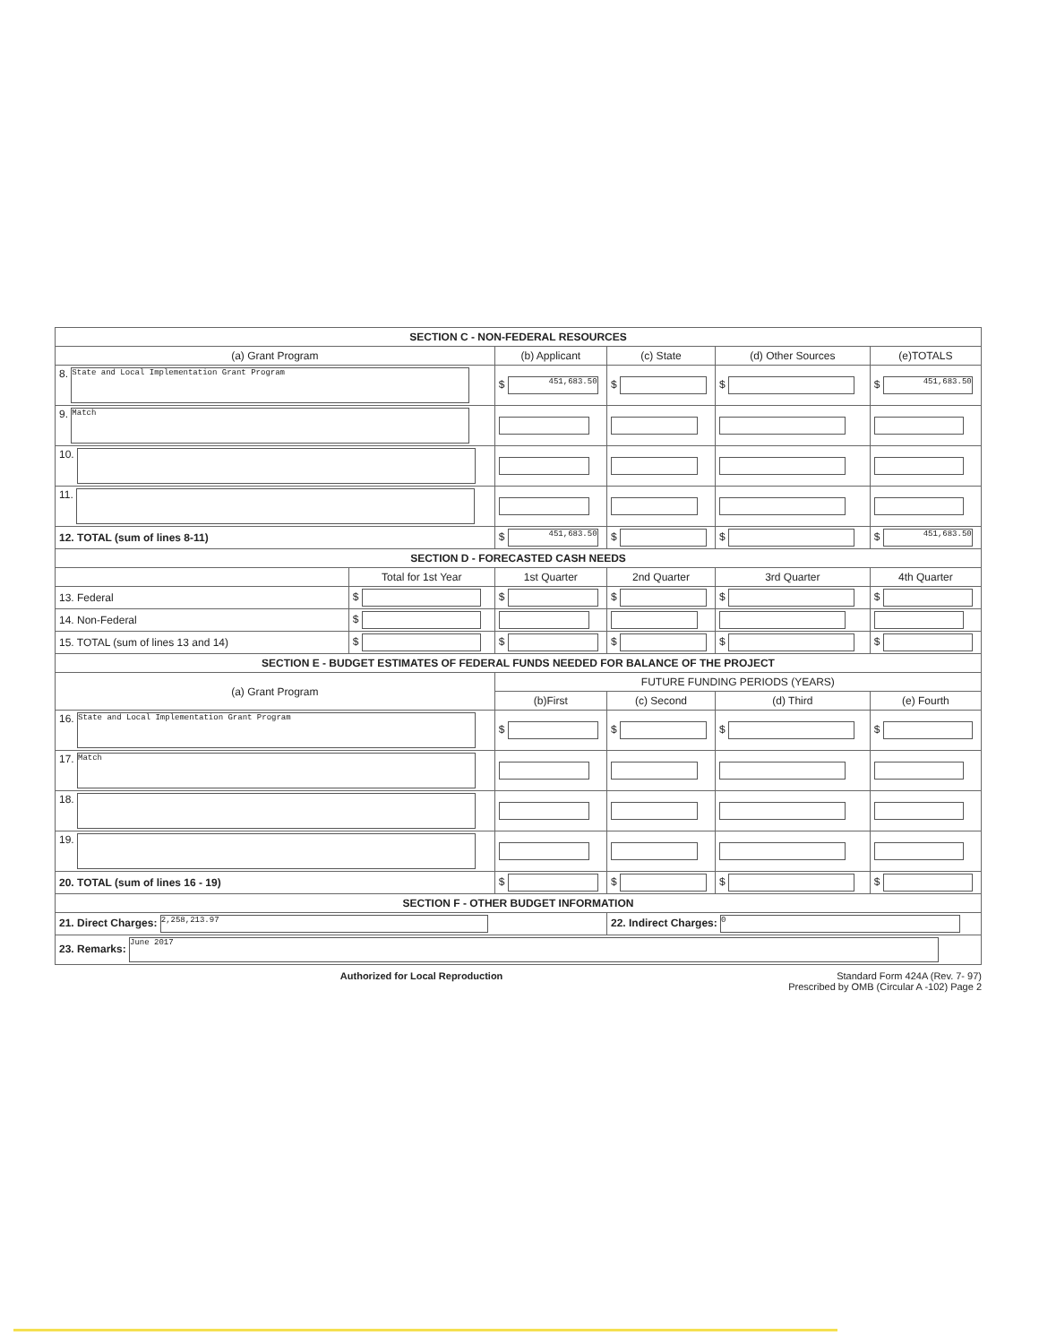| SECTION C - NON-FEDERAL RESOURCES | | | | | |
| (a) Grant Program | | (b) Applicant | (c) State | (d) Other Sources | (e)TOTALS |
| 8. State and Local Implementation Grant Program | | $ 451,683.50 | $ | $ | $ 451,683.50 |
| 9. Match | | | | | |
| 10. | | | | | |
| 11. | | | | | |
| 12. TOTAL (sum of lines 8-11) | | $ 451,683.50 | $ | $ | $ 451,683.50 |
| SECTION D - FORECASTED CASH NEEDS | | | | | |
| | Total for 1st Year | 1st Quarter | 2nd Quarter | 3rd Quarter | 4th Quarter |
| 13. Federal | $ | $ | $ | $ | $ |
| 14. Non-Federal | $ | | | | |
| 15. TOTAL (sum of lines 13 and 14) | $ | $ | $ | $ | $ |
| SECTION E - BUDGET ESTIMATES OF FEDERAL FUNDS NEEDED FOR BALANCE OF THE PROJECT | | | | | |
| (a) Grant Program | | FUTURE FUNDING PERIODS (YEARS) | | | |
| | | (b)First | (c) Second | (d) Third | (e) Fourth |
| 16. State and Local Implementation Grant Program | | $ | $ | $ | $ |
| 17. Match | | | | | |
| 18. | | | | | |
| 19. | | | | | |
| 20. TOTAL (sum of lines 16 - 19) | | $ | $ | $ | $ |
| SECTION F - OTHER BUDGET INFORMATION | | | | | |
| 21. Direct Charges: 2,258,213.97 | | | 22. Indirect Charges: 0 | | |
| 23. Remarks: June 2017 | | | | | |
Authorized for Local Reproduction Standard Form 424A (Rev. 7- 97)
Prescribed by OMB (Circular A -102) Page 2